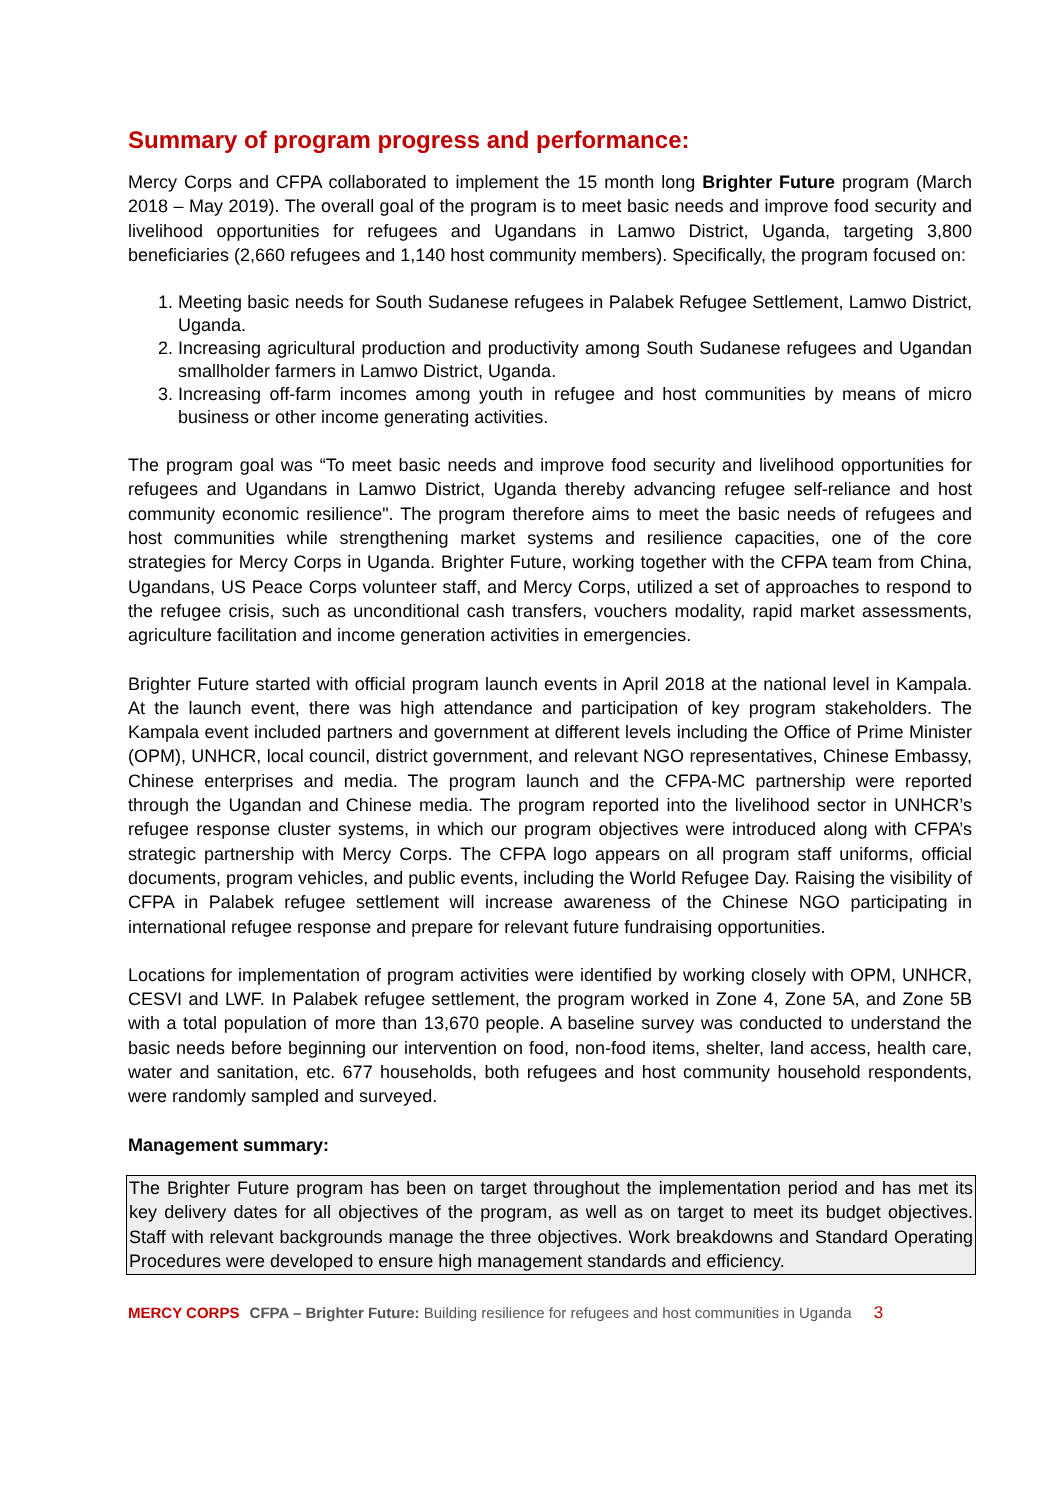Summary of program progress and performance:
Mercy Corps and CFPA collaborated to implement the 15 month long Brighter Future program (March 2018 – May 2019). The overall goal of the program is to meet basic needs and improve food security and livelihood opportunities for refugees and Ugandans in Lamwo District, Uganda, targeting 3,800 beneficiaries (2,660 refugees and 1,140 host community members). Specifically, the program focused on:
1. Meeting basic needs for South Sudanese refugees in Palabek Refugee Settlement, Lamwo District, Uganda.
2. Increasing agricultural production and productivity among South Sudanese refugees and Ugandan smallholder farmers in Lamwo District, Uganda.
3. Increasing off-farm incomes among youth in refugee and host communities by means of micro business or other income generating activities.
The program goal was “To meet basic needs and improve food security and livelihood opportunities for refugees and Ugandans in Lamwo District, Uganda thereby advancing refugee self-reliance and host community economic resilience". The program therefore aims to meet the basic needs of refugees and host communities while strengthening market systems and resilience capacities, one of the core strategies for Mercy Corps in Uganda. Brighter Future, working together with the CFPA team from China, Ugandans, US Peace Corps volunteer staff, and Mercy Corps, utilized a set of approaches to respond to the refugee crisis, such as unconditional cash transfers, vouchers modality, rapid market assessments, agriculture facilitation and income generation activities in emergencies.
Brighter Future started with official program launch events in April 2018 at the national level in Kampala. At the launch event, there was high attendance and participation of key program stakeholders. The Kampala event included partners and government at different levels including the Office of Prime Minister (OPM), UNHCR, local council, district government, and relevant NGO representatives, Chinese Embassy, Chinese enterprises and media. The program launch and the CFPA-MC partnership were reported through the Ugandan and Chinese media. The program reported into the livelihood sector in UNHCR’s refugee response cluster systems, in which our program objectives were introduced along with CFPA’s strategic partnership with Mercy Corps. The CFPA logo appears on all program staff uniforms, official documents, program vehicles, and public events, including the World Refugee Day. Raising the visibility of CFPA in Palabek refugee settlement will increase awareness of the Chinese NGO participating in international refugee response and prepare for relevant future fundraising opportunities.
Locations for implementation of program activities were identified by working closely with OPM, UNHCR, CESVI and LWF. In Palabek refugee settlement, the program worked in Zone 4, Zone 5A, and Zone 5B with a total population of more than 13,670 people. A baseline survey was conducted to understand the basic needs before beginning our intervention on food, non-food items, shelter, land access, health care, water and sanitation, etc. 677 households, both refugees and host community household respondents, were randomly sampled and surveyed.
Management summary:
The Brighter Future program has been on target throughout the implementation period and has met its key delivery dates for all objectives of the program, as well as on target to meet its budget objectives. Staff with relevant backgrounds manage the three objectives. Work breakdowns and Standard Operating Procedures were developed to ensure high management standards and efficiency.
MERCY CORPS CFPA – Brighter Future: Building resilience for refugees and host communities in Uganda 3